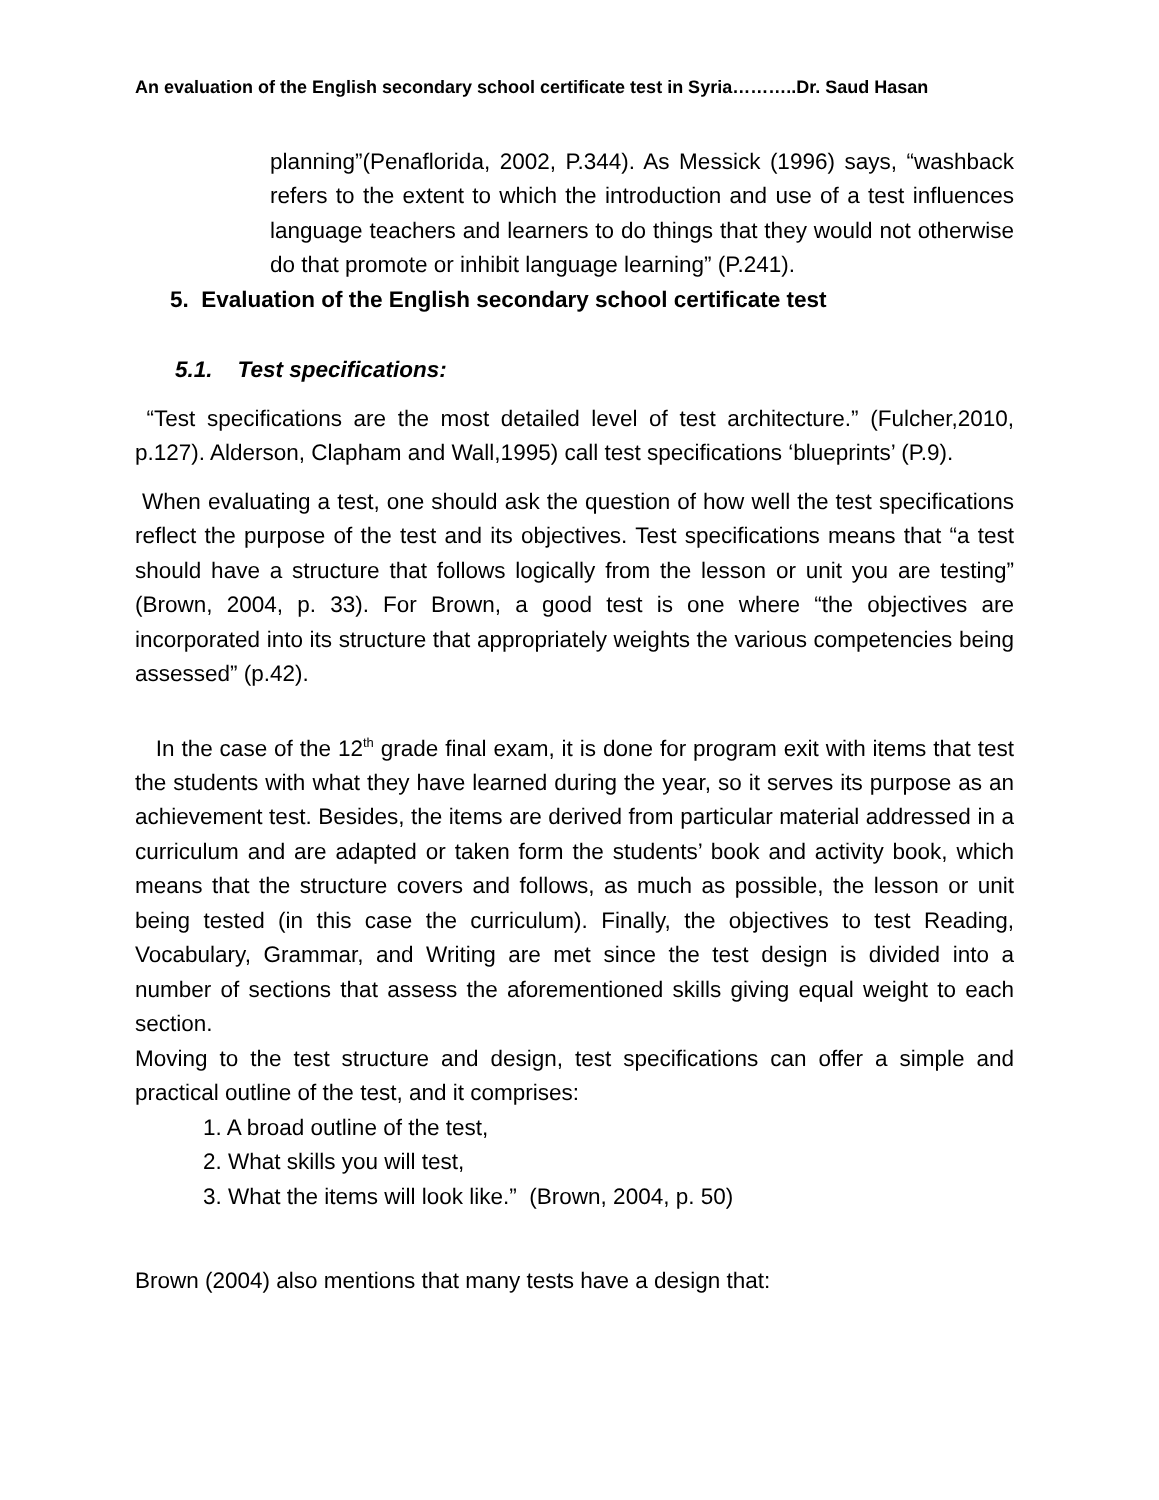An evaluation of the English secondary school certificate test in Syria………..Dr. Saud Hasan
planning”(Penaflorida, 2002, P.344). As Messick (1996) says, “washback refers to the extent to which the introduction and use of a test influences language teachers and learners to do things that they would not otherwise do that promote or inhibit language learning” (P.241).
5. Evaluation of the English secondary school certificate test
5.1. Test specifications:
“Test specifications are the most detailed level of test architecture.” (Fulcher,2010, p.127). Alderson, Clapham and Wall,1995) call test specifications ‘blueprints’ (P.9).
When evaluating a test, one should ask the question of how well the test specifications reflect the purpose of the test and its objectives. Test specifications means that “a test should have a structure that follows logically from the lesson or unit you are testing” (Brown, 2004, p. 33). For Brown, a good test is one where “the objectives are incorporated into its structure that appropriately weights the various competencies being assessed” (p.42).
In the case of the 12<sup>th</sup> grade final exam, it is done for program exit with items that test the students with what they have learned during the year, so it serves its purpose as an achievement test. Besides, the items are derived from particular material addressed in a curriculum and are adapted or taken form the students’ book and activity book, which means that the structure covers and follows, as much as possible, the lesson or unit being tested (in this case the curriculum). Finally, the objectives to test Reading, Vocabulary, Grammar, and Writing are met since the test design is divided into a number of sections that assess the aforementioned skills giving equal weight to each section.
Moving to the test structure and design, test specifications can offer a simple and practical outline of the test, and it comprises:
1. A broad outline of the test,
2. What skills you will test,
3. What the items will look like.” (Brown, 2004, p. 50)
Brown (2004) also mentions that many tests have a design that: